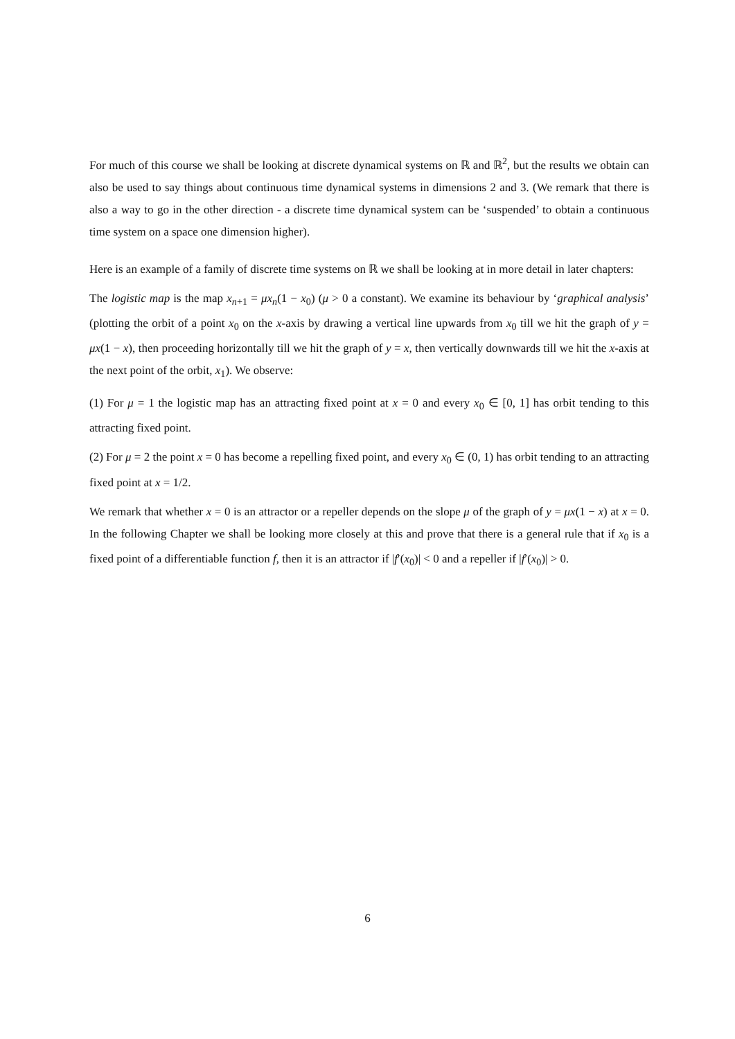For much of this course we shall be looking at discrete dynamical systems on ℝ and ℝ<sup>2</sup>, but the results we obtain can also be used to say things about continuous time dynamical systems in dimensions 2 and 3. (We remark that there is also a way to go in the other direction - a discrete time dynamical system can be ‘suspended’ to obtain a continuous time system on a space one dimension higher).
Here is an example of a family of discrete time systems on ℝ we shall be looking at in more detail in later chapters:
The logistic map is the map x<sub>n+1</sub> = μx<sub>n</sub>(1 − x<sub>0</sub>) (μ > 0 a constant). We examine its behaviour by ‘graphical analysis’ (plotting the orbit of a point x<sub>0</sub> on the x-axis by drawing a vertical line upwards from x<sub>0</sub> till we hit the graph of y = μx(1 − x), then proceeding horizontally till we hit the graph of y = x, then vertically downwards till we hit the x-axis at the next point of the orbit, x<sub>1</sub>). We observe:
(1) For μ = 1 the logistic map has an attracting fixed point at x = 0 and every x<sub>0</sub> ∈ [0, 1] has orbit tending to this attracting fixed point.
(2) For μ = 2 the point x = 0 has become a repelling fixed point, and every x<sub>0</sub> ∈ (0, 1) has orbit tending to an attracting fixed point at x = 1/2.
We remark that whether x = 0 is an attractor or a repeller depends on the slope μ of the graph of y = μx(1 − x) at x = 0. In the following Chapter we shall be looking more closely at this and prove that there is a general rule that if x<sub>0</sub> is a fixed point of a differentiable function f, then it is an attractor if |f′(x<sub>0</sub>)| < 0 and a repeller if |f′(x<sub>0</sub>)| > 0.
6